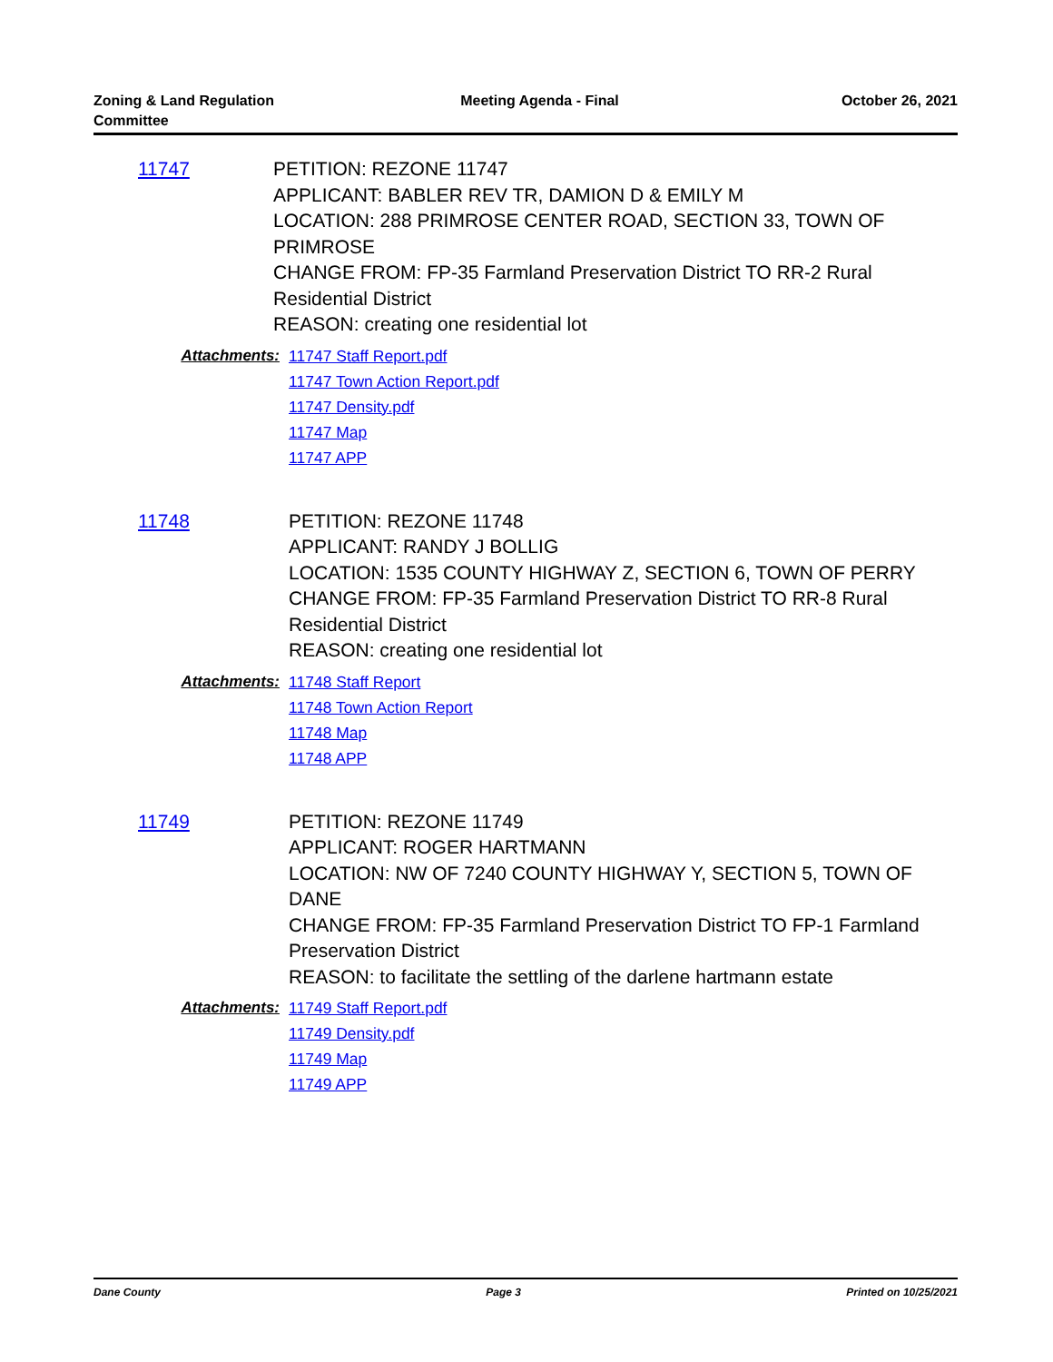Zoning & Land Regulation
Committee
Meeting Agenda - Final October 26, 2021
11747
PETITION: REZONE 11747
APPLICANT: BABLER REV TR, DAMION D & EMILY M
LOCATION: 288 PRIMROSE CENTER ROAD, SECTION 33, TOWN OF PRIMROSE
CHANGE FROM: FP-35 Farmland Preservation District TO RR-2 Rural Residential District
REASON: creating one residential lot
Attachments:
11747 Staff Report.pdf
11747 Town Action Report.pdf
11747 Density.pdf
11747 Map
11747 APP
11748
PETITION: REZONE 11748
APPLICANT: RANDY J BOLLIG
LOCATION: 1535 COUNTY HIGHWAY Z, SECTION 6, TOWN OF PERRY
CHANGE FROM: FP-35 Farmland Preservation District TO RR-8 Rural Residential District
REASON: creating one residential lot
Attachments:
11748 Staff Report
11748 Town Action Report
11748 Map
11748 APP
11749
PETITION: REZONE 11749
APPLICANT: ROGER HARTMANN
LOCATION: NW OF 7240 COUNTY HIGHWAY Y, SECTION 5, TOWN OF DANE
CHANGE FROM: FP-35 Farmland Preservation District TO FP-1 Farmland Preservation District
REASON: to facilitate the settling of the darlene hartmann estate
Attachments:
11749 Staff Report.pdf
11749 Density.pdf
11749 Map
11749 APP
Dane County Page 3 Printed on 10/25/2021